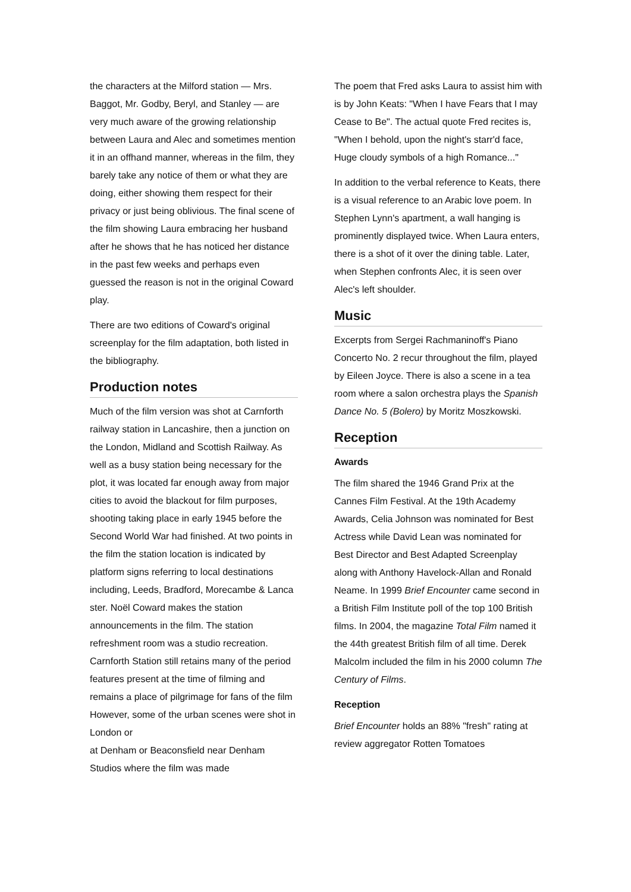the characters at the Milford station — Mrs. Baggot, Mr. Godby, Beryl, and Stanley — are very much aware of the growing relationship between Laura and Alec and sometimes mention it in an offhand manner, whereas in the film, they barely take any notice of them or what they are doing, either showing them respect for their privacy or just being oblivious. The final scene of the film showing Laura embracing her husband after he shows that he has noticed her distance in the past few weeks and perhaps even guessed the reason is not in the original Coward play.
There are two editions of Coward's original screenplay for the film adaptation, both listed in the bibliography.
Production notes
Much of the film version was shot at Carnforth railway station in Lancashire, then a junction on the London, Midland and Scottish Railway. As well as a busy station being necessary for the plot, it was located far enough away from major cities to avoid the blackout for film purposes, shooting taking place in early 1945 before the Second World War had finished. At two points in the film the station location is indicated by platform signs referring to local destinations including, Leeds, Bradford, Morecambe & Lanca ster. Noël Coward makes the station announcements in the film. The station refreshment room was a studio recreation. Carnforth Station still retains many of the period features present at the time of filming and remains a place of pilgrimage for fans of the film However, some of the urban scenes were shot in London or
at Denham or Beaconsfield near Denham Studios where the film was made
The poem that Fred asks Laura to assist him with is by John Keats: "When I have Fears that I may Cease to Be". The actual quote Fred recites is, "When I behold, upon the night's starr'd face, Huge cloudy symbols of a high Romance..."
In addition to the verbal reference to Keats, there is a visual reference to an Arabic love poem. In Stephen Lynn's apartment, a wall hanging is prominently displayed twice. When Laura enters, there is a shot of it over the dining table. Later, when Stephen confronts Alec, it is seen over Alec's left shoulder.
Music
Excerpts from Sergei Rachmaninoff's Piano Concerto No. 2 recur throughout the film, played by Eileen Joyce. There is also a scene in a tea room where a salon orchestra plays the Spanish Dance No. 5 (Bolero) by Moritz Moszkowski.
Reception
Awards
The film shared the 1946 Grand Prix at the Cannes Film Festival. At the 19th Academy Awards, Celia Johnson was nominated for Best Actress while David Lean was nominated for Best Director and Best Adapted Screenplay along with Anthony Havelock-Allan and Ronald Neame. In 1999 Brief Encounter came second in a British Film Institute poll of the top 100 British films. In 2004, the magazine Total Film named it the 44th greatest British film of all time. Derek Malcolm included the film in his 2000 column The Century of Films.
Reception
Brief Encounter holds an 88% "fresh" rating at review aggregator Rotten Tomatoes